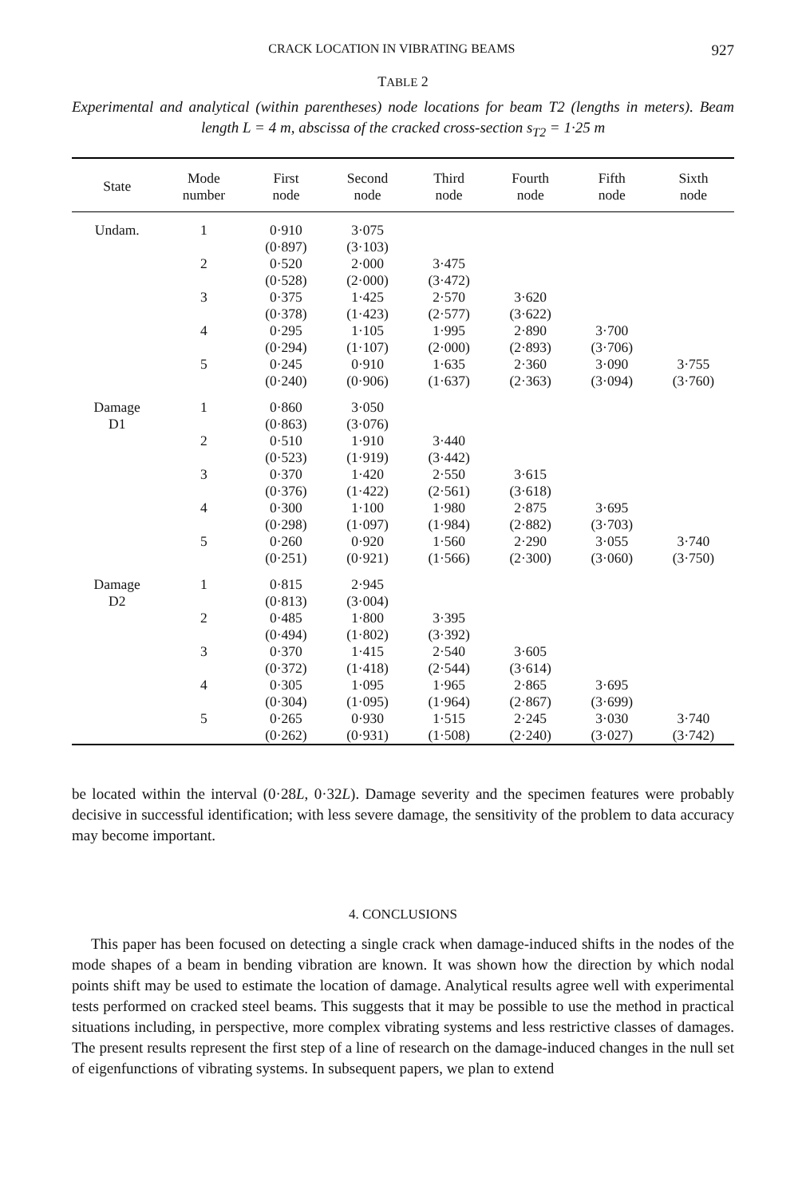CRACK LOCATION IN VIBRATING BEAMS 927
TABLE 2
Experimental and analytical (within parentheses) node locations for beam T2 (lengths in meters). Beam length L = 4 m, abscissa of the cracked cross-section s<sub>T2</sub> = 1·25 m
| State | Mode number | First node | Second node | Third node | Fourth node | Fifth node | Sixth node |
| --- | --- | --- | --- | --- | --- | --- | --- |
| Undam. | 1 | 0·910 (0·897) | 3·075 (3·103) | | | | |
| | 2 | 0·520 (0·528) | 2·000 (2·000) | 3·475 (3·472) | | | |
| | 3 | 0·375 (0·378) | 1·425 (1·423) | 2·570 (2·577) | 3·620 (3·622) | | |
| | 4 | 0·295 (0·294) | 1·105 (1·107) | 1·995 (2·000) | 2·890 (2·893) | 3·700 (3·706) | |
| | 5 | 0·245 (0·240) | 0·910 (0·906) | 1·635 (1·637) | 2·360 (2·363) | 3·090 (3·094) | 3·755 (3·760) |
| Damage D1 | 1 | 0·860 (0·863) | 3·050 (3·076) | | | | |
| | 2 | 0·510 (0·523) | 1·910 (1·919) | 3·440 (3·442) | | | |
| | 3 | 0·370 (0·376) | 1·420 (1·422) | 2·550 (2·561) | 3·615 (3·618) | | |
| | 4 | 0·300 (0·298) | 1·100 (1·097) | 1·980 (1·984) | 2·875 (2·882) | 3·695 (3·703) | |
| | 5 | 0·260 (0·251) | 0·920 (0·921) | 1·560 (1·566) | 2·290 (2·300) | 3·055 (3·060) | 3·740 (3·750) |
| Damage D2 | 1 | 0·815 (0·813) | 2·945 (3·004) | | | | |
| | 2 | 0·485 (0·494) | 1·800 (1·802) | 3·395 (3·392) | | | |
| | 3 | 0·370 (0·372) | 1·415 (1·418) | 2·540 (2·544) | 3·605 (3·614) | | |
| | 4 | 0·305 (0·304) | 1·095 (1·095) | 1·965 (1·964) | 2·865 (2·867) | 3·695 (3·699) | |
| | 5 | 0·265 (0·262) | 0·930 (0·931) | 1·515 (1·508) | 2·245 (2·240) | 3·030 (3·027) | 3·740 (3·742) |
be located within the interval (0·28L, 0·32L). Damage severity and the specimen features were probably decisive in successful identification; with less severe damage, the sensitivity of the problem to data accuracy may become important.
4. CONCLUSIONS
This paper has been focused on detecting a single crack when damage-induced shifts in the nodes of the mode shapes of a beam in bending vibration are known. It was shown how the direction by which nodal points shift may be used to estimate the location of damage. Analytical results agree well with experimental tests performed on cracked steel beams. This suggests that it may be possible to use the method in practical situations including, in perspective, more complex vibrating systems and less restrictive classes of damages. The present results represent the first step of a line of research on the damage-induced changes in the null set of eigenfunctions of vibrating systems. In subsequent papers, we plan to extend